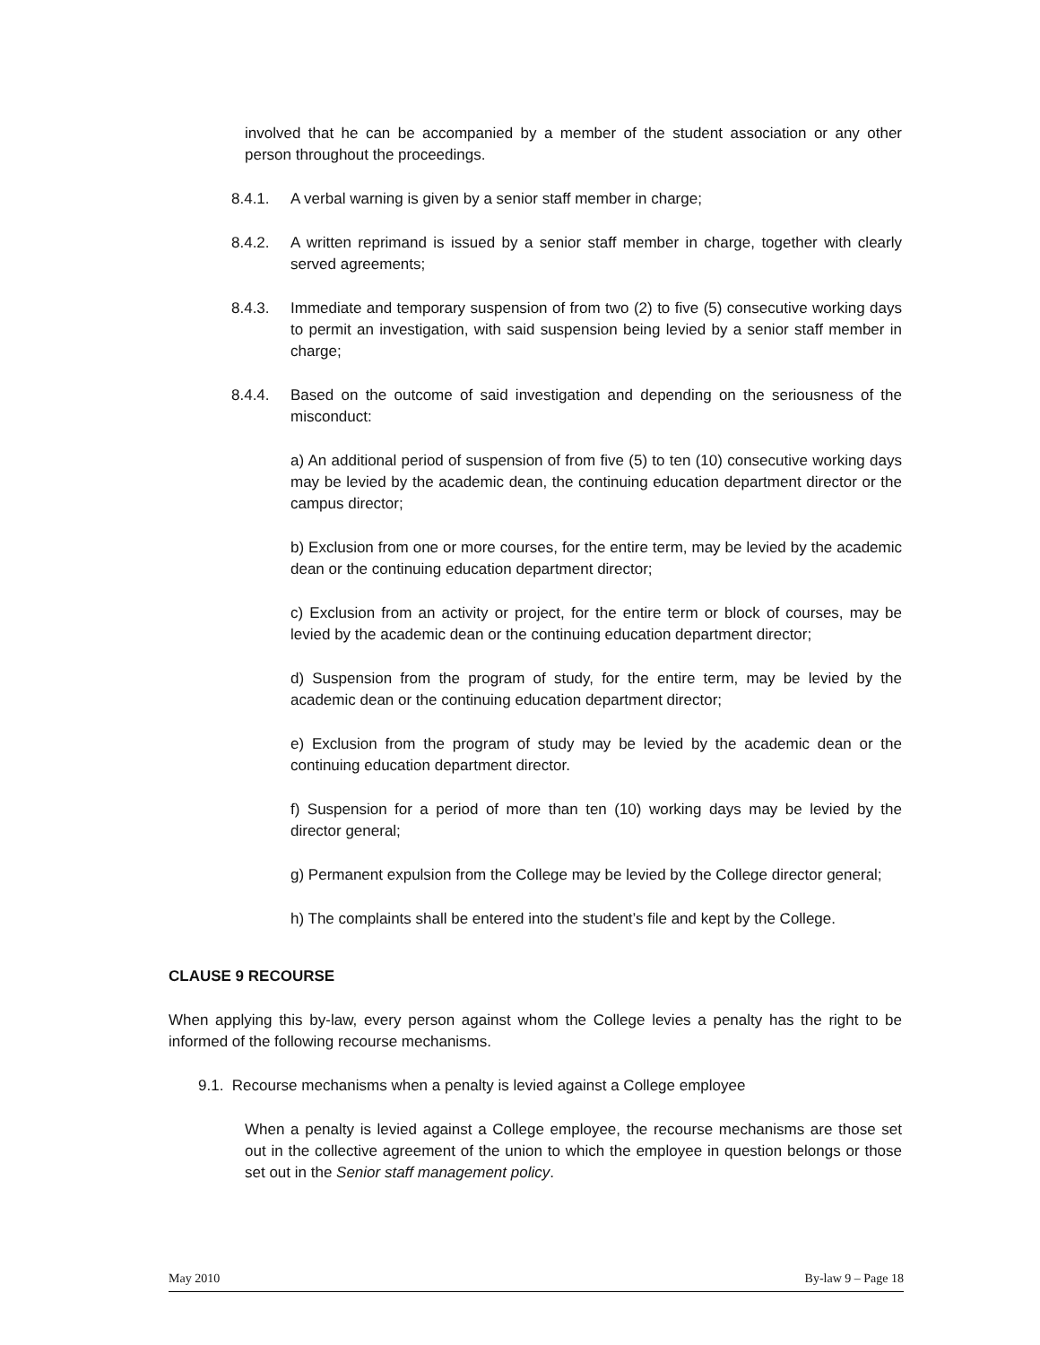involved that he can be accompanied by a member of the student association or any other person throughout the proceedings.
8.4.1. A verbal warning is given by a senior staff member in charge;
8.4.2. A written reprimand is issued by a senior staff member in charge, together with clearly served agreements;
8.4.3. Immediate and temporary suspension of from two (2) to five (5) consecutive working days to permit an investigation, with said suspension being levied by a senior staff member in charge;
8.4.4. Based on the outcome of said investigation and depending on the seriousness of the misconduct:
a) An additional period of suspension of from five (5) to ten (10) consecutive working days may be levied by the academic dean, the continuing education department director or the campus director;
b) Exclusion from one or more courses, for the entire term, may be levied by the academic dean or the continuing education department director;
c) Exclusion from an activity or project, for the entire term or block of courses, may be levied by the academic dean or the continuing education department director;
d) Suspension from the program of study, for the entire term, may be levied by the academic dean or the continuing education department director;
e) Exclusion from the program of study may be levied by the academic dean or the continuing education department director.
f) Suspension for a period of more than ten (10) working days may be levied by the director general;
g) Permanent expulsion from the College may be levied by the College director general;
h) The complaints shall be entered into the student’s file and kept by the College.
CLAUSE 9 RECOURSE
When applying this by-law, every person against whom the College levies a penalty has the right to be informed of the following recourse mechanisms.
9.1. Recourse mechanisms when a penalty is levied against a College employee
When a penalty is levied against a College employee, the recourse mechanisms are those set out in the collective agreement of the union to which the employee in question belongs or those set out in the Senior staff management policy.
May 2010 By-law 9 – Page 18